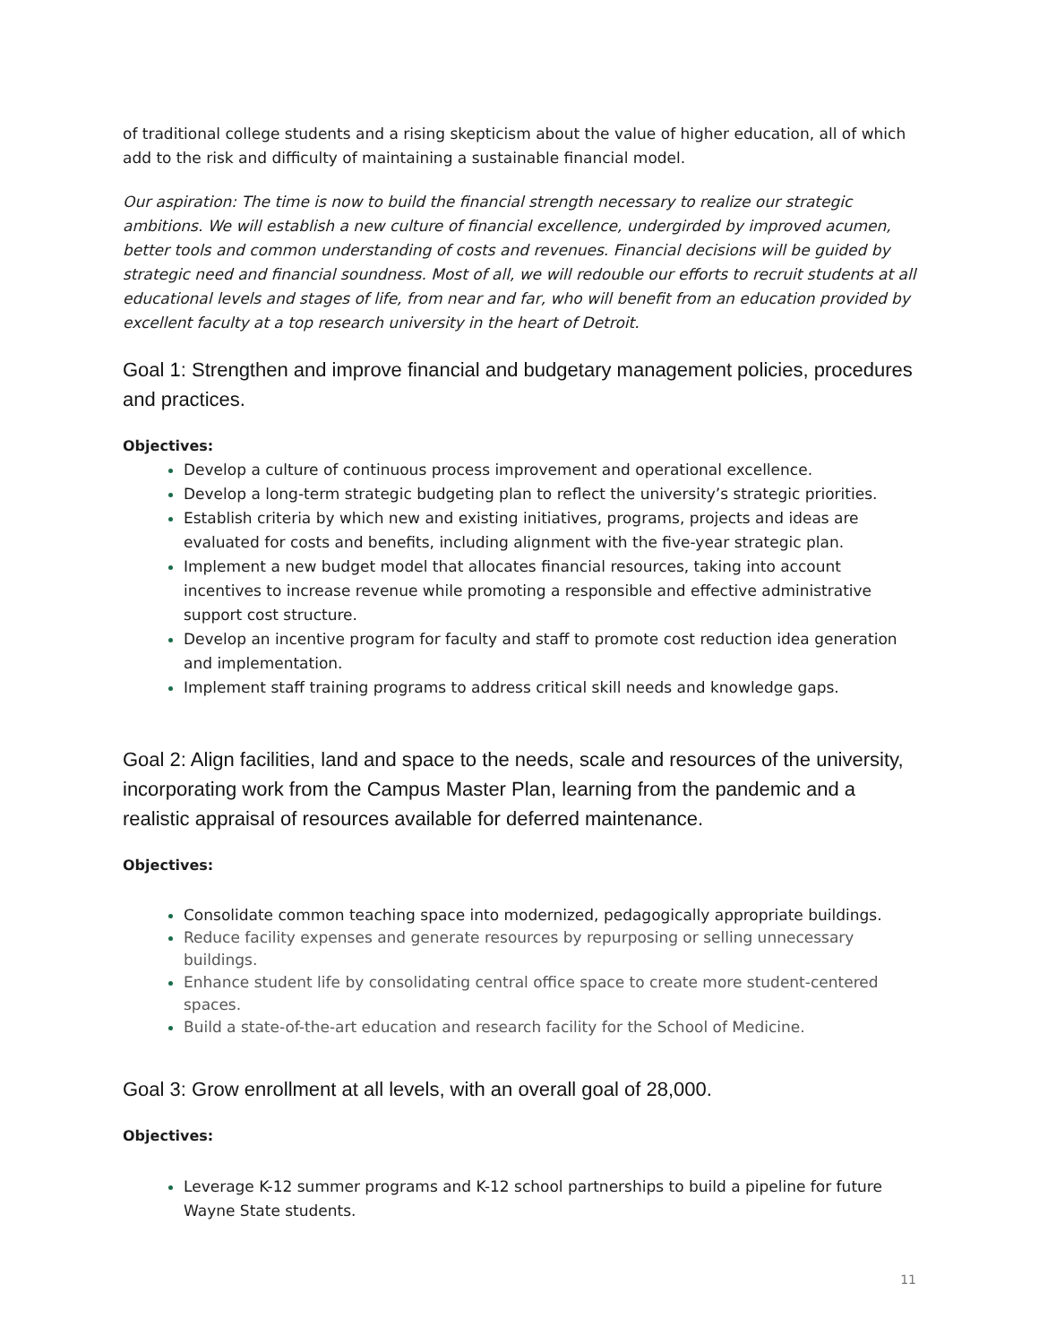of traditional college students and a rising skepticism about the value of higher education, all of which add to the risk and difficulty of maintaining a sustainable financial model.
Our aspiration: The time is now to build the financial strength necessary to realize our strategic ambitions. We will establish a new culture of financial excellence, undergirded by improved acumen, better tools and common understanding of costs and revenues. Financial decisions will be guided by strategic need and financial soundness. Most of all, we will redouble our efforts to recruit students at all educational levels and stages of life, from near and far, who will benefit from an education provided by excellent faculty at a top research university in the heart of Detroit.
Goal 1: Strengthen and improve financial and budgetary management policies, procedures and practices.
Objectives:
Develop a culture of continuous process improvement and operational excellence.
Develop a long-term strategic budgeting plan to reflect the university’s strategic priorities.
Establish criteria by which new and existing initiatives, programs, projects and ideas are evaluated for costs and benefits, including alignment with the five-year strategic plan.
Implement a new budget model that allocates financial resources, taking into account incentives to increase revenue while promoting a responsible and effective administrative support cost structure.
Develop an incentive program for faculty and staff to promote cost reduction idea generation and implementation.
Implement staff training programs to address critical skill needs and knowledge gaps.
Goal 2: Align facilities, land and space to the needs, scale and resources of the university, incorporating work from the Campus Master Plan, learning from the pandemic and a realistic appraisal of resources available for deferred maintenance.
Objectives:
Consolidate common teaching space into modernized, pedagogically appropriate buildings.
Reduce facility expenses and generate resources by repurposing or selling unnecessary buildings.
Enhance student life by consolidating central office space to create more student-centered spaces.
Build a state-of-the-art education and research facility for the School of Medicine.
Goal 3: Grow enrollment at all levels, with an overall goal of 28,000.
Objectives:
Leverage K-12 summer programs and K-12 school partnerships to build a pipeline for future Wayne State students.
11